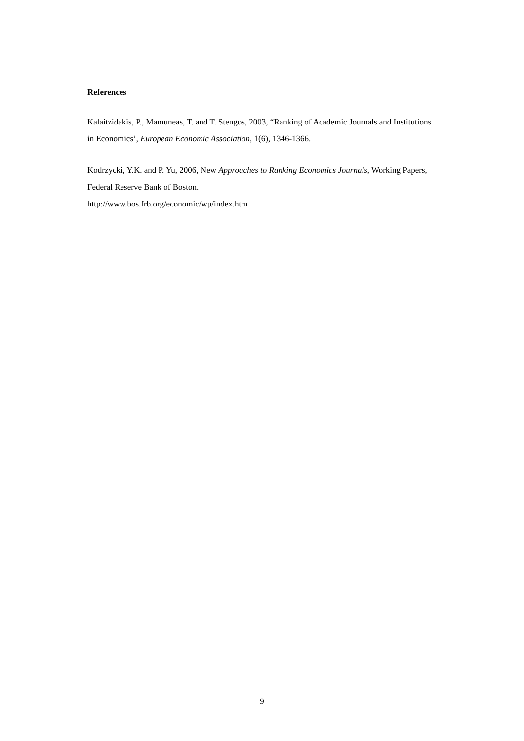References
Kalaitzidakis, P., Mamuneas, T. and T. Stengos, 2003, “Ranking of Academic Journals and Institutions in Economics’, European Economic Association, 1(6), 1346-1366.
Kodrzycki, Y.K. and P. Yu, 2006, New Approaches to Ranking Economics Journals, Working Papers, Federal Reserve Bank of Boston.
http://www.bos.frb.org/economic/wp/index.htm
9